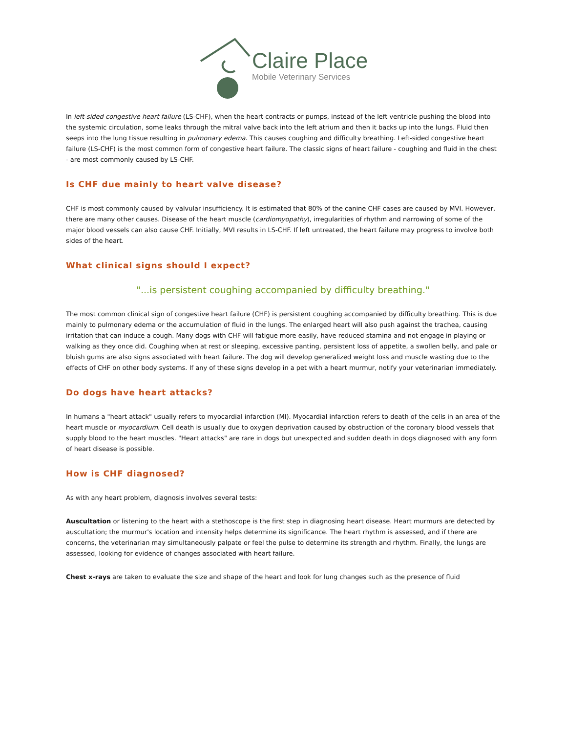Claire Place
Mobile Veterinary Services
In left-sided congestive heart failure (LS-CHF), when the heart contracts or pumps, instead of the left ventricle pushing the blood into the systemic circulation, some leaks through the mitral valve back into the left atrium and then it backs up into the lungs. Fluid then seeps into the lung tissue resulting in pulmonary edema. This causes coughing and difficulty breathing. Left-sided congestive heart failure (LS-CHF) is the most common form of congestive heart failure. The classic signs of heart failure - coughing and fluid in the chest - are most commonly caused by LS-CHF.
Is CHF due mainly to heart valve disease?
CHF is most commonly caused by valvular insufficiency. It is estimated that 80% of the canine CHF cases are caused by MVI. However, there are many other causes. Disease of the heart muscle (cardiomyopathy), irregularities of rhythm and narrowing of some of the major blood vessels can also cause CHF. Initially, MVI results in LS-CHF. If left untreated, the heart failure may progress to involve both sides of the heart.
What clinical signs should I expect?
"...is persistent coughing accompanied by difficulty breathing."
The most common clinical sign of congestive heart failure (CHF) is persistent coughing accompanied by difficulty breathing. This is due mainly to pulmonary edema or the accumulation of fluid in the lungs. The enlarged heart will also push against the trachea, causing irritation that can induce a cough. Many dogs with CHF will fatigue more easily, have reduced stamina and not engage in playing or walking as they once did. Coughing when at rest or sleeping, excessive panting, persistent loss of appetite, a swollen belly, and pale or bluish gums are also signs associated with heart failure. The dog will develop generalized weight loss and muscle wasting due to the effects of CHF on other body systems. If any of these signs develop in a pet with a heart murmur, notify your veterinarian immediately.
Do dogs have heart attacks?
In humans a "heart attack" usually refers to myocardial infarction (MI). Myocardial infarction refers to death of the cells in an area of the heart muscle or myocardium. Cell death is usually due to oxygen deprivation caused by obstruction of the coronary blood vessels that supply blood to the heart muscles. "Heart attacks" are rare in dogs but unexpected and sudden death in dogs diagnosed with any form of heart disease is possible.
How is CHF diagnosed?
As with any heart problem, diagnosis involves several tests:
Auscultation or listening to the heart with a stethoscope is the first step in diagnosing heart disease. Heart murmurs are detected by auscultation; the murmur's location and intensity helps determine its significance. The heart rhythm is assessed, and if there are concerns, the veterinarian may simultaneously palpate or feel the pulse to determine its strength and rhythm. Finally, the lungs are assessed, looking for evidence of changes associated with heart failure.
Chest x-rays are taken to evaluate the size and shape of the heart and look for lung changes such as the presence of fluid